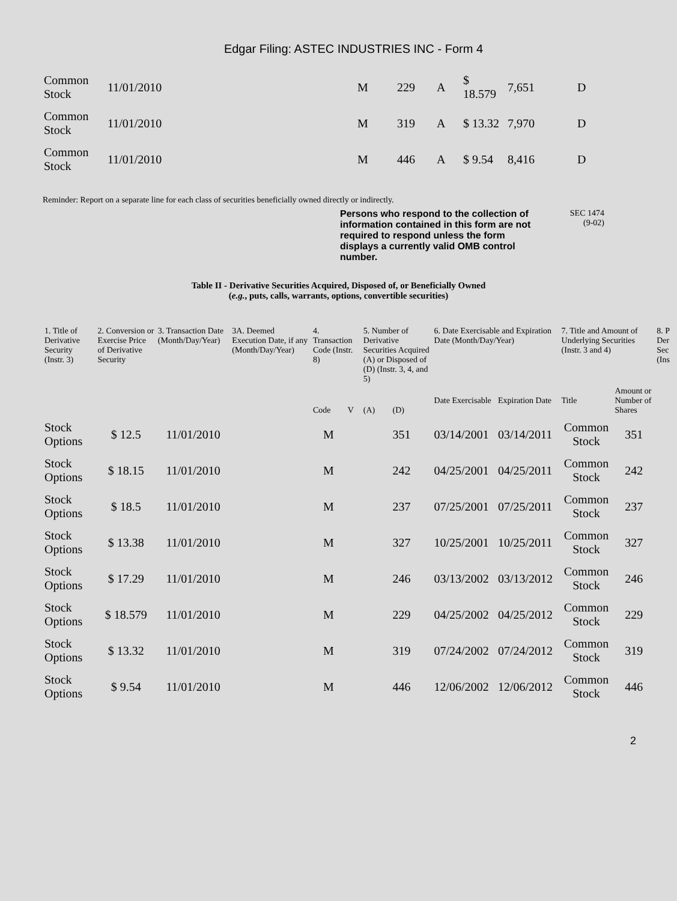Edgar Filing: ASTEC INDUSTRIES INC - Form 4
| Common Stock | 11/01/2010 | M | 229 | A | $ 18.579 | 7,651 | D |
| Common Stock | 11/01/2010 | M | 319 | A | $ 13.32 | 7,970 | D |
| Common Stock | 11/01/2010 | M | 446 | A | $ 9.54 | 8,416 | D |
Reminder: Report on a separate line for each class of securities beneficially owned directly or indirectly.
Persons who respond to the collection of information contained in this form are not required to respond unless the form displays a currently valid OMB control number.
SEC 1474
(9-02)
Table II - Derivative Securities Acquired, Disposed of, or Beneficially Owned
(e.g., puts, calls, warrants, options, convertible securities)
| 1. Title of Derivative Security (Instr. 3) | 2. Conversion or Exercise Price of Derivative Security | 3. Transaction Date (Month/Day/Year) | 3A. Deemed Execution Date, if any (Month/Day/Year) | 4. Transaction Code (Instr. 8) | | 5. Number of Derivative Securities Acquired (A) or Disposed of (D) (Instr. 3, 4, and 5) | | 6. Date Exercisable and Expiration Date (Month/Day/Year) | | 7. Title and Amount of Underlying Securities (Instr. 3 and 4) | | 8. P Der Sec (Ins |
| --- | --- | --- | --- | --- | --- | --- | --- | --- | --- | --- | --- | --- |
| | | | | Code | V | (A) | (D) | Date Exercisable | Expiration Date | Title | Amount or Number of Shares | |
| Stock Options | $ 12.5 | 11/01/2010 | | M | | | 351 | 03/14/2001 | 03/14/2011 | Common Stock | 351 | |
| Stock Options | $ 18.15 | 11/01/2010 | | M | | | 242 | 04/25/2001 | 04/25/2011 | Common Stock | 242 | |
| Stock Options | $ 18.5 | 11/01/2010 | | M | | | 237 | 07/25/2001 | 07/25/2011 | Common Stock | 237 | |
| Stock Options | $ 13.38 | 11/01/2010 | | M | | | 327 | 10/25/2001 | 10/25/2011 | Common Stock | 327 | |
| Stock Options | $ 17.29 | 11/01/2010 | | M | | | 246 | 03/13/2002 | 03/13/2012 | Common Stock | 246 | |
| Stock Options | $ 18.579 | 11/01/2010 | | M | | | 229 | 04/25/2002 | 04/25/2012 | Common Stock | 229 | |
| Stock Options | $ 13.32 | 11/01/2010 | | M | | | 319 | 07/24/2002 | 07/24/2012 | Common Stock | 319 | |
| Stock Options | $ 9.54 | 11/01/2010 | | M | | | 446 | 12/06/2002 | 12/06/2012 | Common Stock | 446 | |
2